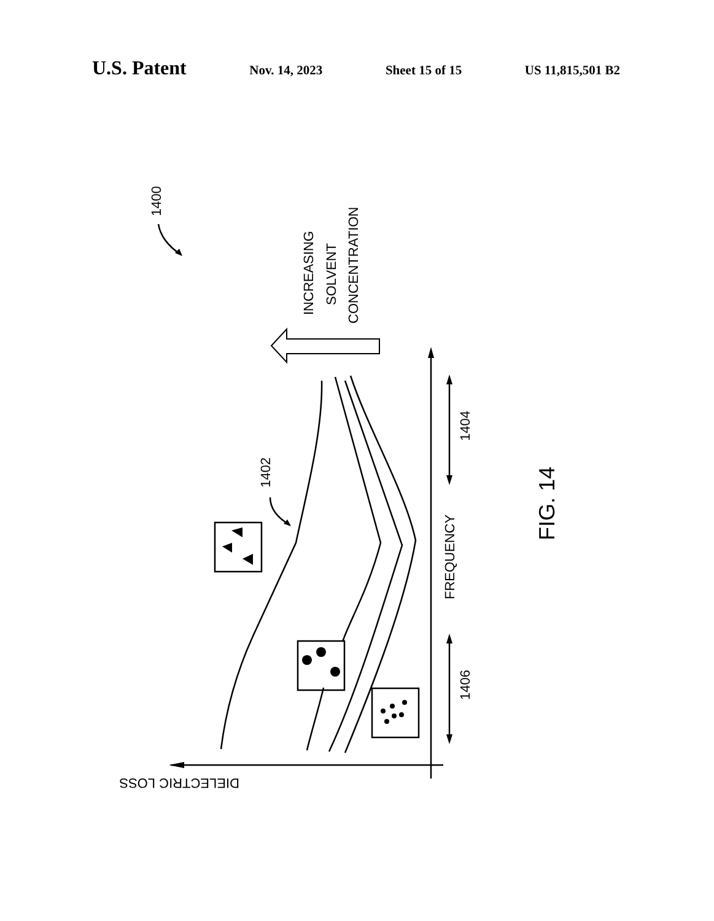U.S. Patent Nov. 14, 2023 Sheet 15 of 15 US 11,815,501 B2
1400
1402
1404
1406
FREQUENCY
INCREASING
SOLVENT
CONCENTRATION
DIELECTRIC LOSS
FIG. 14